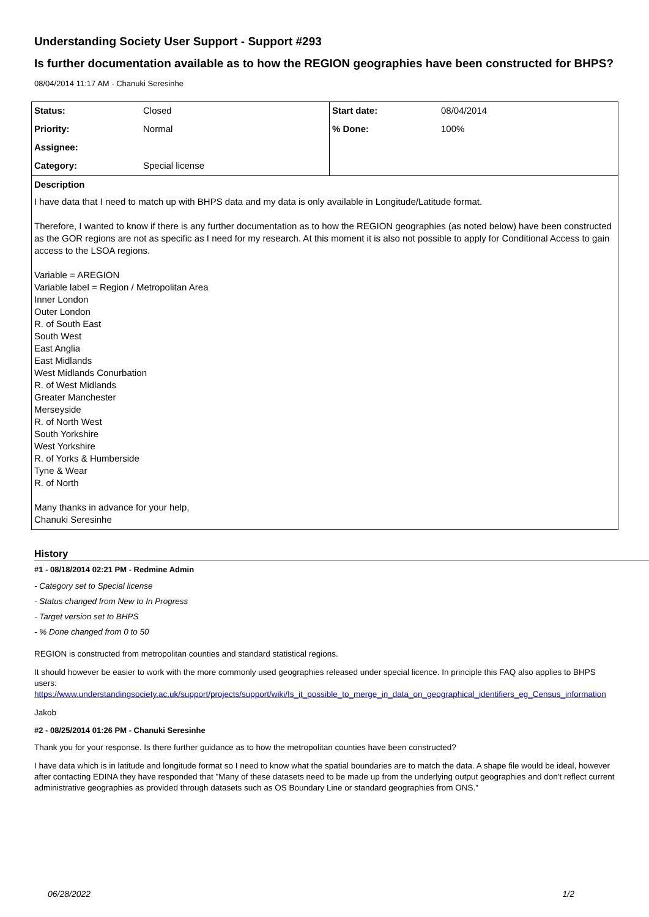Understanding Society User Support - Support #293
Is further documentation available as to how the REGION geographies have been constructed for BHPS?
08/04/2014 11:17 AM - Chanuki Seresinhe
| Status: | Closed | Start date: | 08/04/2014 |
| Priority: | Normal | % Done: | 100% |
| Assignee: | | | |
| Category: | Special license | | |
Description
I have data that I need to match up with BHPS data and my data is only available in Longitude/Latitude format.
Therefore, I wanted to know if there is any further documentation as to how the REGION geographies (as noted below) have been constructed as the GOR regions are not as specific as I need for my research. At this moment it is also not possible to apply for Conditional Access to gain access to the LSOA regions.
Variable = AREGION
Variable label = Region / Metropolitan Area
Inner London
Outer London
R. of South East
South West
East Anglia
East Midlands
West Midlands Conurbation
R. of West Midlands
Greater Manchester
Merseyside
R. of North West
South Yorkshire
West Yorkshire
R. of Yorks & Humberside
Tyne & Wear
R. of North
Many thanks in advance for your help,
Chanuki Seresinhe
History
#1 - 08/18/2014 02:21 PM - Redmine Admin
- Category set to Special license
- Status changed from New to In Progress
- Target version set to BHPS
- % Done changed from 0 to 50
REGION is constructed from metropolitan counties and standard statistical regions.
It should however be easier to work with the more commonly used geographies released under special licence. In principle this FAQ also applies to BHPS users:
https://www.understandingsociety.ac.uk/support/projects/support/wiki/Is_it_possible_to_merge_in_data_on_geographical_identifiers_eg_Census_information
Jakob
#2 - 08/25/2014 01:26 PM - Chanuki Seresinhe
Thank you for your response. Is there further guidance as to how the metropolitan counties have been constructed?
I have data which is in latitude and longitude format so I need to know what the spatial boundaries are to match the data. A shape file would be ideal, however after contacting EDINA they have responded that "Many of these datasets need to be made up from the underlying output geographies and don't reflect current administrative geographies as provided through datasets such as OS Boundary Line or standard geographies from ONS."
06/28/2022 1/2